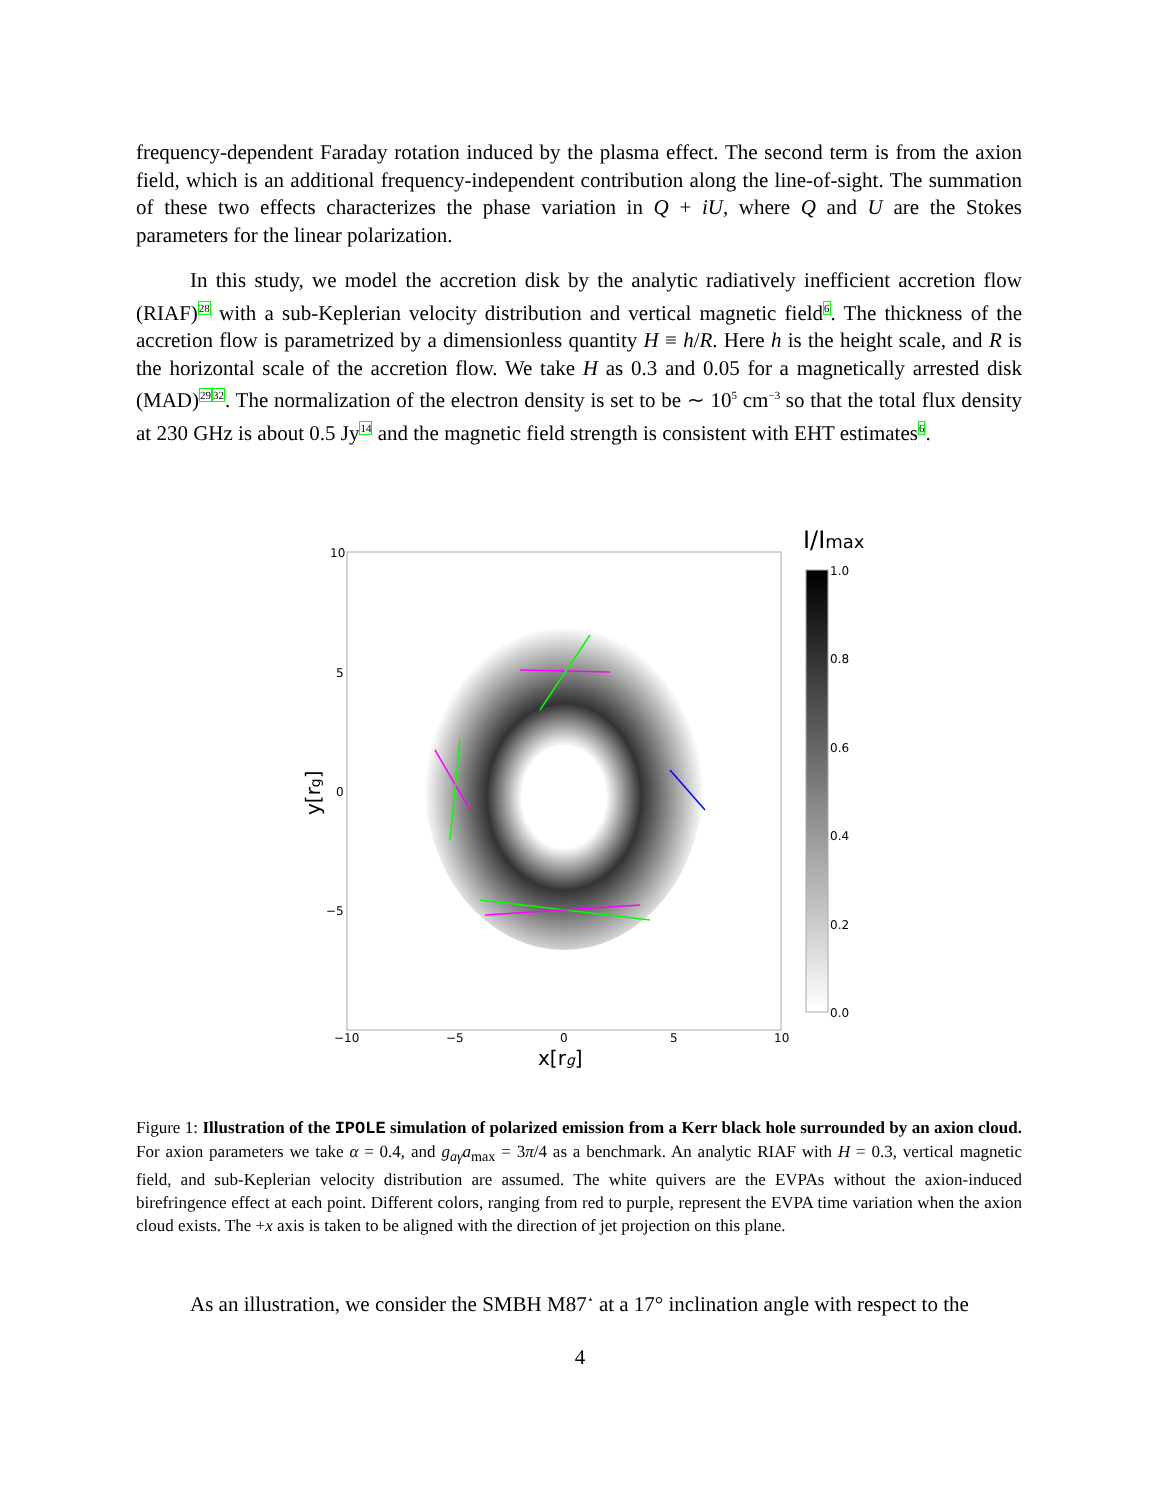frequency-dependent Faraday rotation induced by the plasma effect. The second term is from the axion field, which is an additional frequency-independent contribution along the line-of-sight. The summation of these two effects characterizes the phase variation in Q + iU, where Q and U are the Stokes parameters for the linear polarization.
In this study, we model the accretion disk by the analytic radiatively inefficient accretion flow (RIAF)<sup>28</sup> with a sub-Keplerian velocity distribution and vertical magnetic field<sup>6</sup>. The thickness of the accretion flow is parametrized by a dimensionless quantity H ≡ h/R. Here h is the height scale, and R is the horizontal scale of the accretion flow. We take H as 0.3 and 0.05 for a magnetically arrested disk (MAD)<sup>29</sup><sup>32</sup>. The normalization of the electron density is set to be ∼ 10<sup>5</sup> cm<sup>−3</sup> so that the total flux density at 230 GHz is about 0.5 Jy<sup>14</sup> and the magnetic field strength is consistent with EHT estimates<sup>6</sup>.
10
5
0
−5
−10
−5
0
5
10
x[rg]
y[rg]
I/Imax
1.0
0.8
0.6
0.4
0.2
0.0
Figure 1: Illustration of the IPOLE simulation of polarized emission from a Kerr black hole surrounded by an axion cloud. For axion parameters we take α = 0.4, and g<sub>aγ</sub>a<sub>max</sub> = 3π/4 as a benchmark. An analytic RIAF with H = 0.3, vertical magnetic field, and sub-Keplerian velocity distribution are assumed. The white quivers are the EVPAs without the axion-induced birefringence effect at each point. Different colors, ranging from red to purple, represent the EVPA time variation when the axion cloud exists. The +x axis is taken to be aligned with the direction of jet projection on this plane.
As an illustration, we consider the SMBH M87<sup>⋆</sup> at a 17° inclination angle with respect to the
4